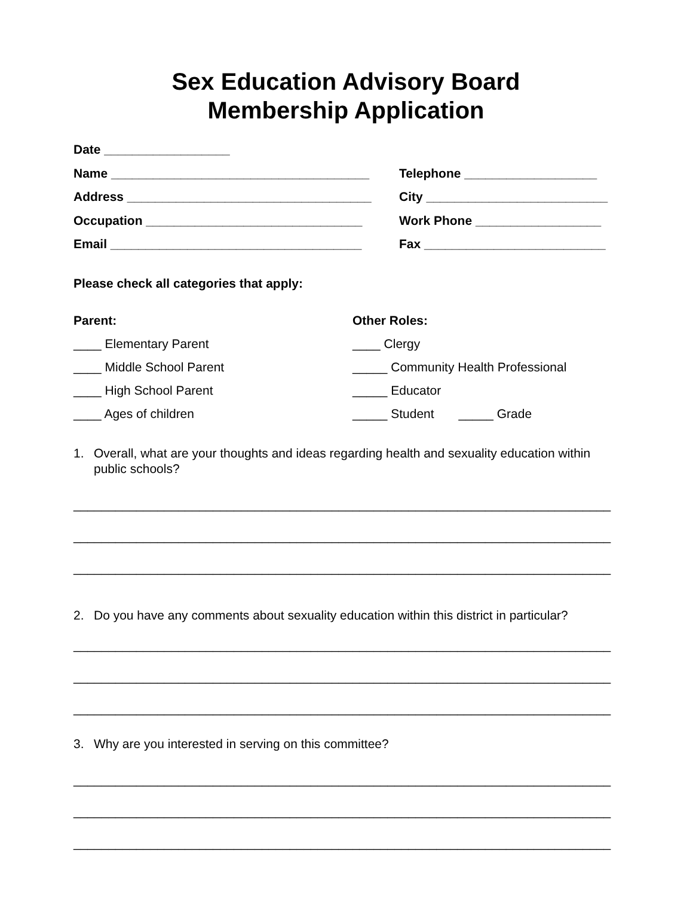Sex Education Advisory Board
Membership Application
Date __________________
Name _____________________________________ Telephone ___________________
Address ___________________________________ City __________________________
Occupation _______________________________ Work Phone __________________
Email ____________________________________ Fax __________________________
Please check all categories that apply:
Parent: Other Roles:
____ Elementary Parent ____ Clergy
____ Middle School Parent _____ Community Health Professional
____ High School Parent _____ Educator
____ Ages of children _____ Student _____ Grade
1. Overall, what are your thoughts and ideas regarding health and sexuality education within public schools?
_____________________________________________________________________________
_____________________________________________________________________________
_____________________________________________________________________________
2. Do you have any comments about sexuality education within this district in particular?
_____________________________________________________________________________
_____________________________________________________________________________
_____________________________________________________________________________
3. Why are you interested in serving on this committee?
_____________________________________________________________________________
_____________________________________________________________________________
_____________________________________________________________________________